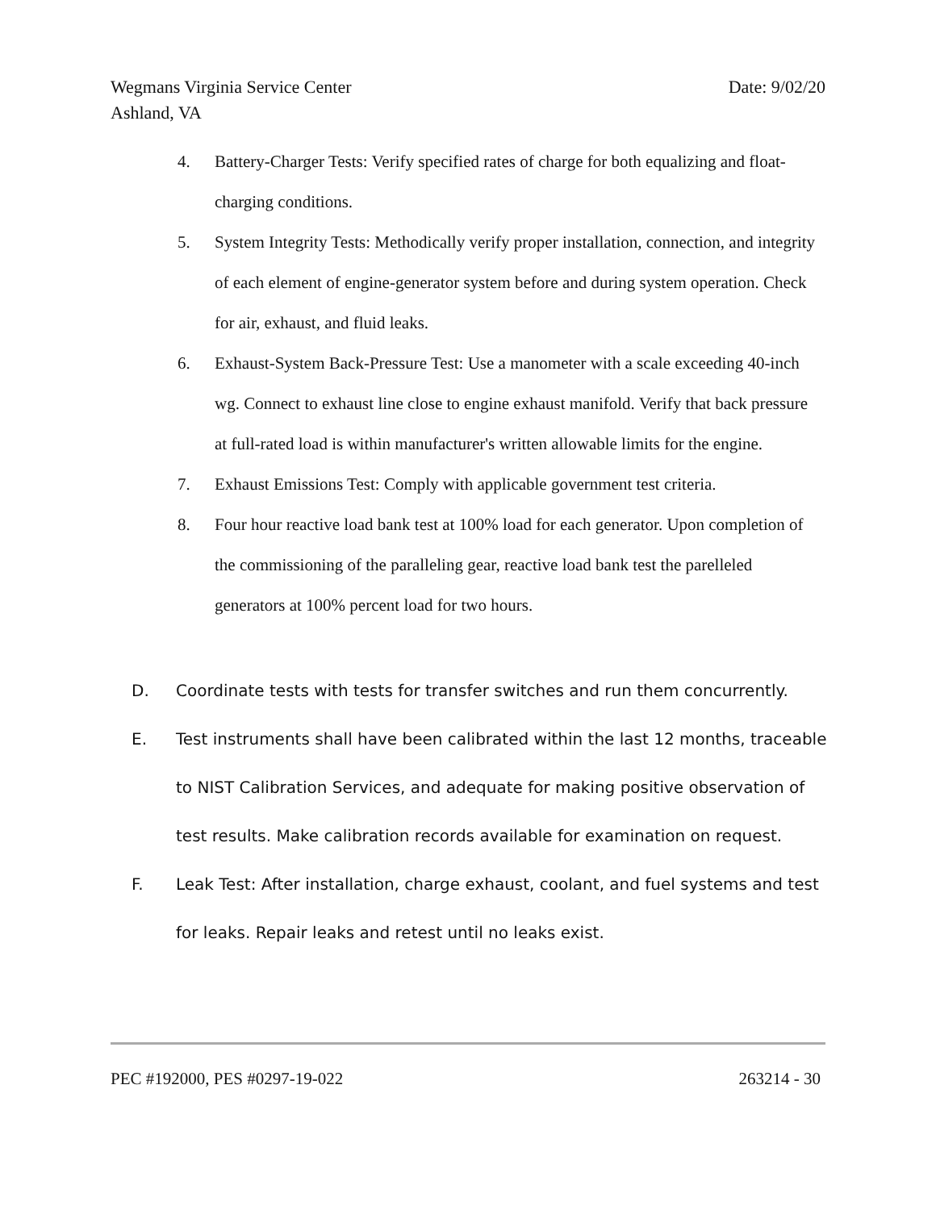Date: 9/02/20 Wegmans Virginia Service Center
Ashland, VA
4. Battery-Charger Tests: Verify specified rates of charge for both equalizing and float-charging conditions.
5. System Integrity Tests: Methodically verify proper installation, connection, and integrity of each element of engine-generator system before and during system operation. Check for air, exhaust, and fluid leaks.
6. Exhaust-System Back-Pressure Test: Use a manometer with a scale exceeding 40-inch wg. Connect to exhaust line close to engine exhaust manifold. Verify that back pressure at full-rated load is within manufacturer's written allowable limits for the engine.
7. Exhaust Emissions Test: Comply with applicable government test criteria.
8. Four hour reactive load bank test at 100% load for each generator. Upon completion of the commissioning of the paralleling gear, reactive load bank test the parelleled generators at 100% percent load for two hours.
D. Coordinate tests with tests for transfer switches and run them concurrently.
E. Test instruments shall have been calibrated within the last 12 months, traceable to NIST Calibration Services, and adequate for making positive observation of test results. Make calibration records available for examination on request.
F. Leak Test: After installation, charge exhaust, coolant, and fuel systems and test for leaks. Repair leaks and retest until no leaks exist.
263214 - 30 PEC #192000, PES #0297-19-022